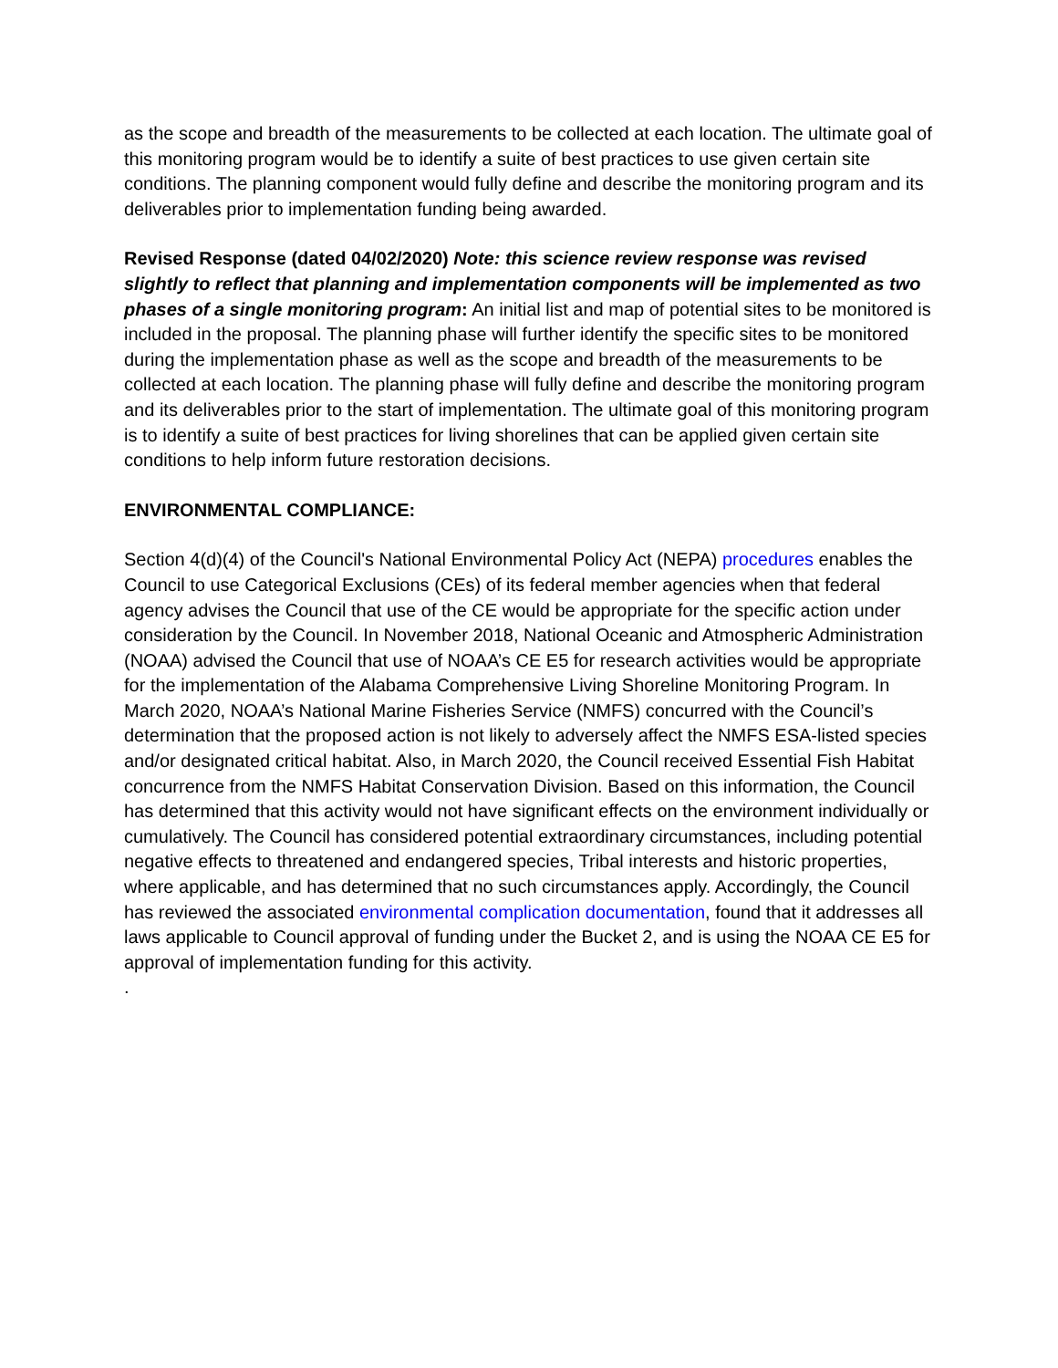as the scope and breadth of the measurements to be collected at each location. The ultimate goal of this monitoring program would be to identify a suite of best practices to use given certain site conditions. The planning component would fully define and describe the monitoring program and its deliverables prior to implementation funding being awarded.
Revised Response (dated 04/02/2020) Note: this science review response was revised slightly to reflect that planning and implementation components will be implemented as two phases of a single monitoring program: An initial list and map of potential sites to be monitored is included in the proposal. The planning phase will further identify the specific sites to be monitored during the implementation phase as well as the scope and breadth of the measurements to be collected at each location. The planning phase will fully define and describe the monitoring program and its deliverables prior to the start of implementation. The ultimate goal of this monitoring program is to identify a suite of best practices for living shorelines that can be applied given certain site conditions to help inform future restoration decisions.
ENVIRONMENTAL COMPLIANCE:
Section 4(d)(4) of the Council's National Environmental Policy Act (NEPA) procedures enables the Council to use Categorical Exclusions (CEs) of its federal member agencies when that federal agency advises the Council that use of the CE would be appropriate for the specific action under consideration by the Council. In November 2018, National Oceanic and Atmospheric Administration (NOAA) advised the Council that use of NOAA’s CE E5 for research activities would be appropriate for the implementation of the Alabama Comprehensive Living Shoreline Monitoring Program. In March 2020, NOAA’s National Marine Fisheries Service (NMFS) concurred with the Council’s determination that the proposed action is not likely to adversely affect the NMFS ESA-listed species and/or designated critical habitat. Also, in March 2020, the Council received Essential Fish Habitat concurrence from the NMFS Habitat Conservation Division. Based on this information, the Council has determined that this activity would not have significant effects on the environment individually or cumulatively. The Council has considered potential extraordinary circumstances, including potential negative effects to threatened and endangered species, Tribal interests and historic properties, where applicable, and has determined that no such circumstances apply. Accordingly, the Council has reviewed the associated environmental complication documentation, found that it addresses all laws applicable to Council approval of funding under the Bucket 2, and is using the NOAA CE E5 for approval of implementation funding for this activity.
.